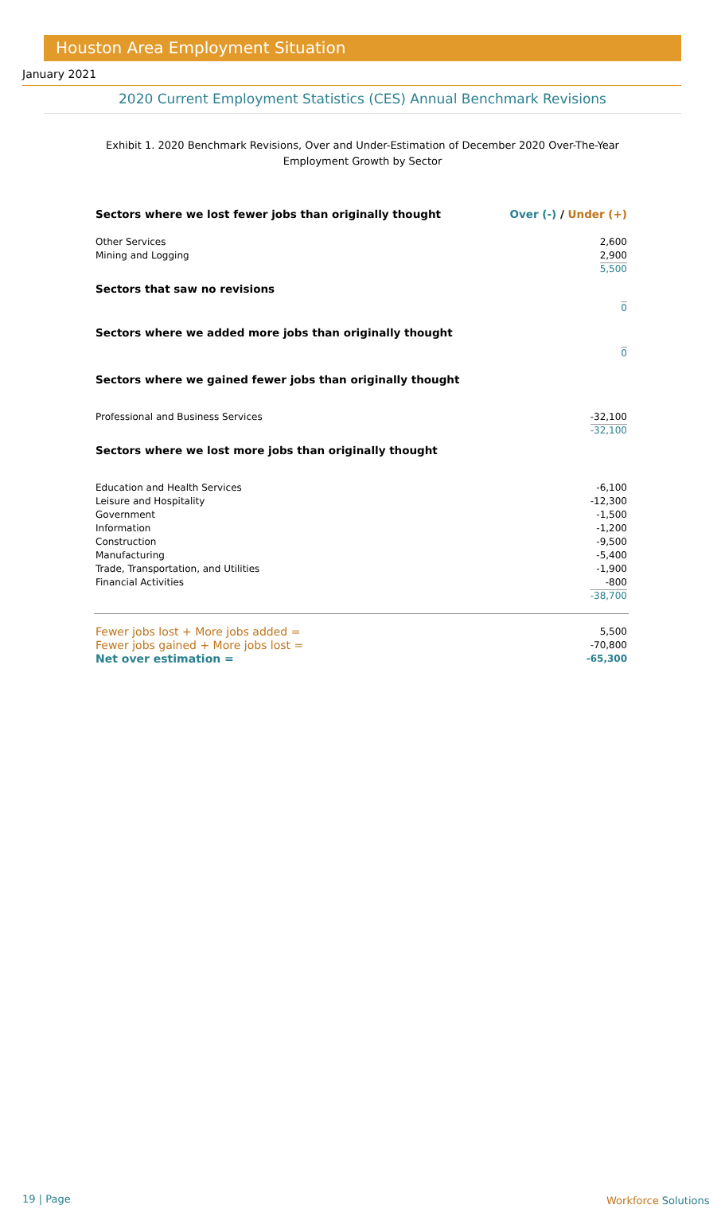Houston Area Employment Situation
January 2021
2020 Current Employment Statistics (CES) Annual Benchmark Revisions
Exhibit 1. 2020 Benchmark Revisions, Over and Under-Estimation of December 2020 Over-The-Year Employment Growth by Sector
| Sectors where we lost fewer jobs than originally thought | Over (-) / Under (+) |
| Other Services | 2,600 |
| Mining and Logging | 2,900 |
| | 5,500 |
| Sectors that saw no revisions | |
| | 0 |
| Sectors where we added more jobs than originally thought | |
| | 0 |
| Sectors where we gained fewer jobs than originally thought | |
| Professional and Business Services | -32,100 |
| | -32,100 |
| Sectors where we lost more jobs than originally thought | |
| Education and Health Services | -6,100 |
| Leisure and Hospitality | -12,300 |
| Government | -1,500 |
| Information | -1,200 |
| Construction | -9,500 |
| Manufacturing | -5,400 |
| Trade, Transportation, and Utilities | -1,900 |
| Financial Activities | -800 |
| | -38,700 |
| Fewer jobs lost + More jobs added = | 5,500 |
| Fewer jobs gained + More jobs lost = | -70,800 |
| Net over estimation = | -65,300 |
19 | Page Workforce Solutions